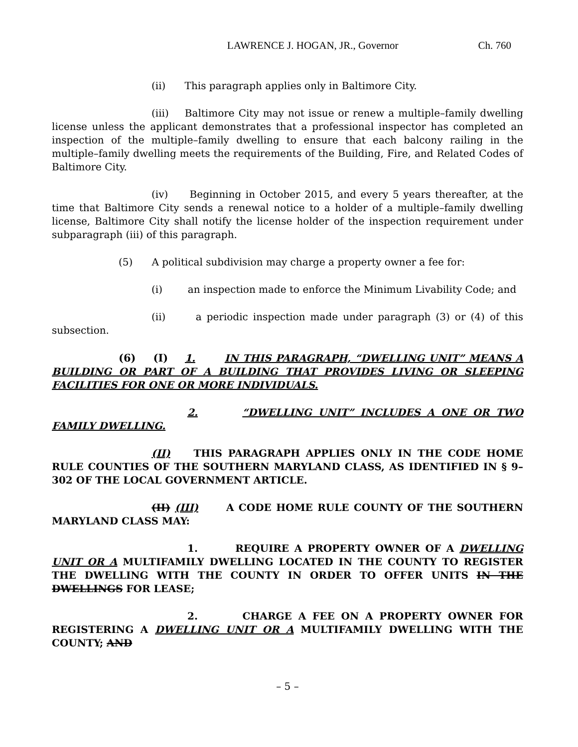LAWRENCE J. HOGAN, JR., Governor Ch. 760
(ii) This paragraph applies only in Baltimore City.
(iii) Baltimore City may not issue or renew a multiple–family dwelling license unless the applicant demonstrates that a professional inspector has completed an inspection of the multiple–family dwelling to ensure that each balcony railing in the multiple–family dwelling meets the requirements of the Building, Fire, and Related Codes of Baltimore City.
(iv) Beginning in October 2015, and every 5 years thereafter, at the time that Baltimore City sends a renewal notice to a holder of a multiple–family dwelling license, Baltimore City shall notify the license holder of the inspection requirement under subparagraph (iii) of this paragraph.
(5) A political subdivision may charge a property owner a fee for:
(i) an inspection made to enforce the Minimum Livability Code; and
(ii) a periodic inspection made under paragraph (3) or (4) of this subsection.
(6) (I) 1. IN THIS PARAGRAPH, “DWELLING UNIT” MEANS A BUILDING OR PART OF A BUILDING THAT PROVIDES LIVING OR SLEEPING FACILITIES FOR ONE OR MORE INDIVIDUALS.
2. “DWELLING UNIT” INCLUDES A ONE OR TWO FAMILY DWELLING.
(II) THIS PARAGRAPH APPLIES ONLY IN THE CODE HOME RULE COUNTIES OF THE SOUTHERN MARYLAND CLASS, AS IDENTIFIED IN § 9–302 OF THE LOCAL GOVERNMENT ARTICLE.
(II) (III) A CODE HOME RULE COUNTY OF THE SOUTHERN MARYLAND CLASS MAY:
1. REQUIRE A PROPERTY OWNER OF A DWELLING UNIT OR A MULTIFAMILY DWELLING LOCATED IN THE COUNTY TO REGISTER THE DWELLING WITH THE COUNTY IN ORDER TO OFFER UNITS IN THE DWELLINGS FOR LEASE;
2. CHARGE A FEE ON A PROPERTY OWNER FOR REGISTERING A DWELLING UNIT OR A MULTIFAMILY DWELLING WITH THE COUNTY; AND
– 5 –